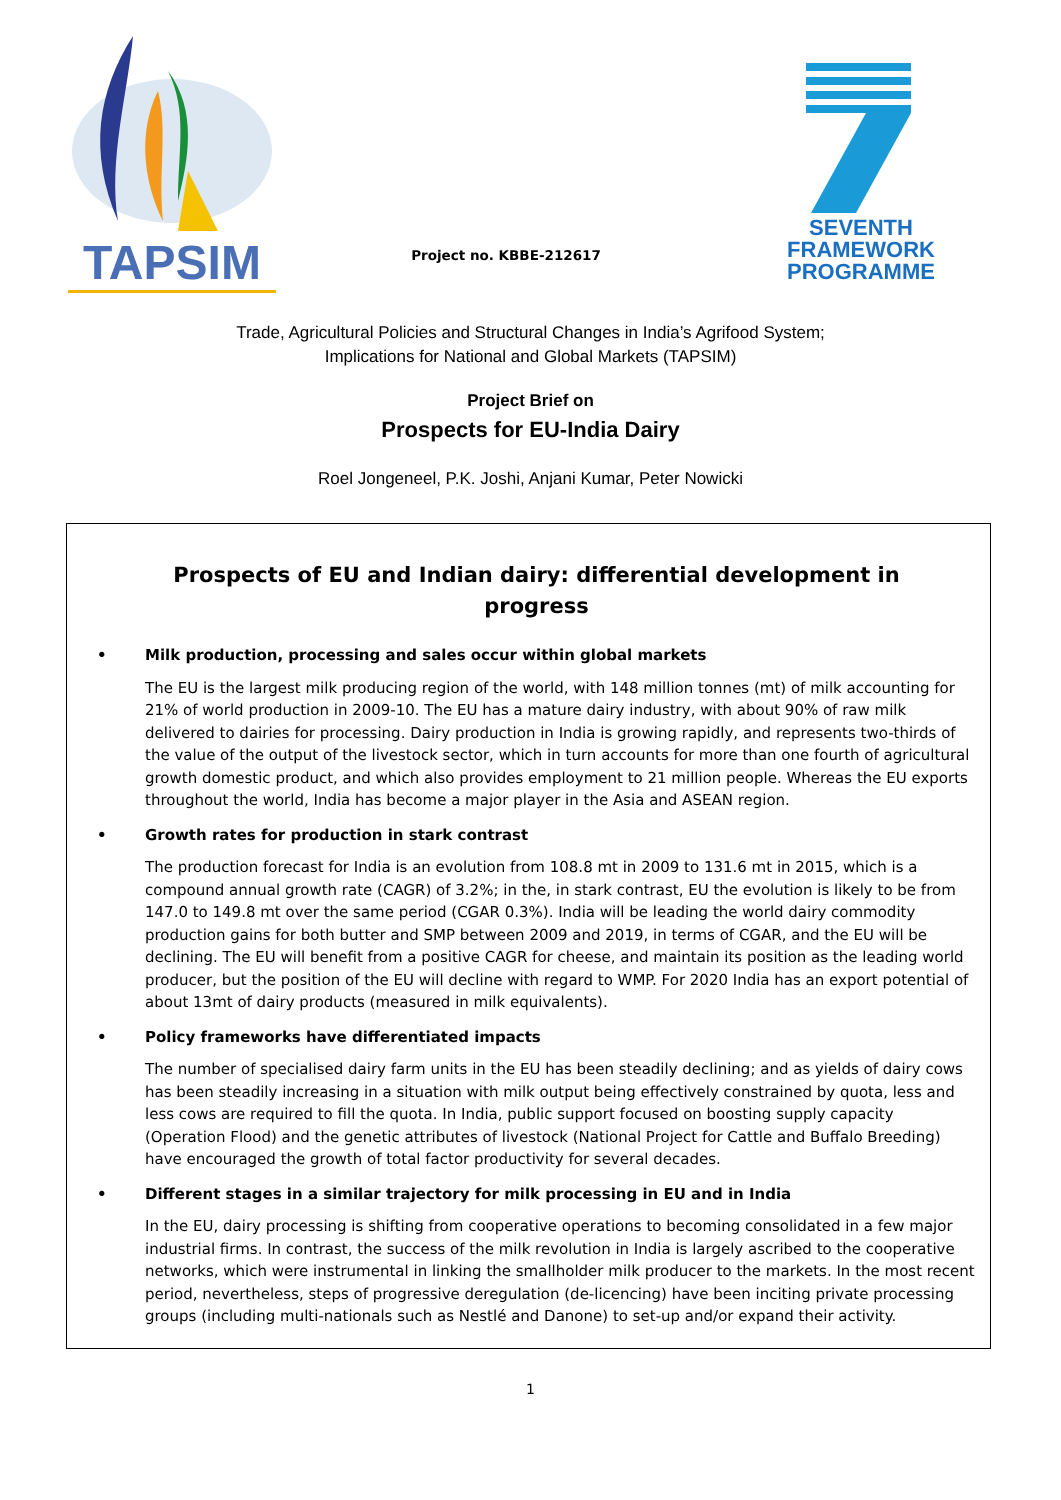TAPSIM
Project no. KBBE-212617
SEVENTH FRAMEWORK
PROGRAMME
Trade, Agricultural Policies and Structural Changes in India’s Agrifood System;
Implications for National and Global Markets (TAPSIM)
Project Brief on
Prospects for EU-India Dairy
Roel Jongeneel, P.K. Joshi, Anjani Kumar, Peter Nowicki
Prospects of EU and Indian dairy: differential development in progress
• Milk production, processing and sales occur within global markets
The EU is the largest milk producing region of the world, with 148 million tonnes (mt) of milk accounting for 21% of world production in 2009-10. The EU has a mature dairy industry, with about 90% of raw milk delivered to dairies for processing. Dairy production in India is growing rapidly, and represents two-thirds of the value of the output of the livestock sector, which in turn accounts for more than one fourth of agricultural growth domestic product, and which also provides employment to 21 million people. Whereas the EU exports throughout the world, India has become a major player in the Asia and ASEAN region.
• Growth rates for production in stark contrast
The production forecast for India is an evolution from 108.8 mt in 2009 to 131.6 mt in 2015, which is a compound annual growth rate (CAGR) of 3.2%; in the, in stark contrast, EU the evolution is likely to be from 147.0 to 149.8 mt over the same period (CGAR 0.3%). India will be leading the world dairy commodity production gains for both butter and SMP between 2009 and 2019, in terms of CGAR, and the EU will be declining. The EU will benefit from a positive CAGR for cheese, and maintain its position as the leading world producer, but the position of the EU will decline with regard to WMP. For 2020 India has an export potential of about 13mt of dairy products (measured in milk equivalents).
• Policy frameworks have differentiated impacts
The number of specialised dairy farm units in the EU has been steadily declining; and as yields of dairy cows has been steadily increasing in a situation with milk output being effectively constrained by quota, less and less cows are required to fill the quota. In India, public support focused on boosting supply capacity (Operation Flood) and the genetic attributes of livestock (National Project for Cattle and Buffalo Breeding) have encouraged the growth of total factor productivity for several decades.
• Different stages in a similar trajectory for milk processing in EU and in India
In the EU, dairy processing is shifting from cooperative operations to becoming consolidated in a few major industrial firms. In contrast, the success of the milk revolution in India is largely ascribed to the cooperative networks, which were instrumental in linking the smallholder milk producer to the markets. In the most recent period, nevertheless, steps of progressive deregulation (de-licencing) have been inciting private processing groups (including multi-nationals such as Nestlé and Danone) to set-up and/or expand their activity.
1